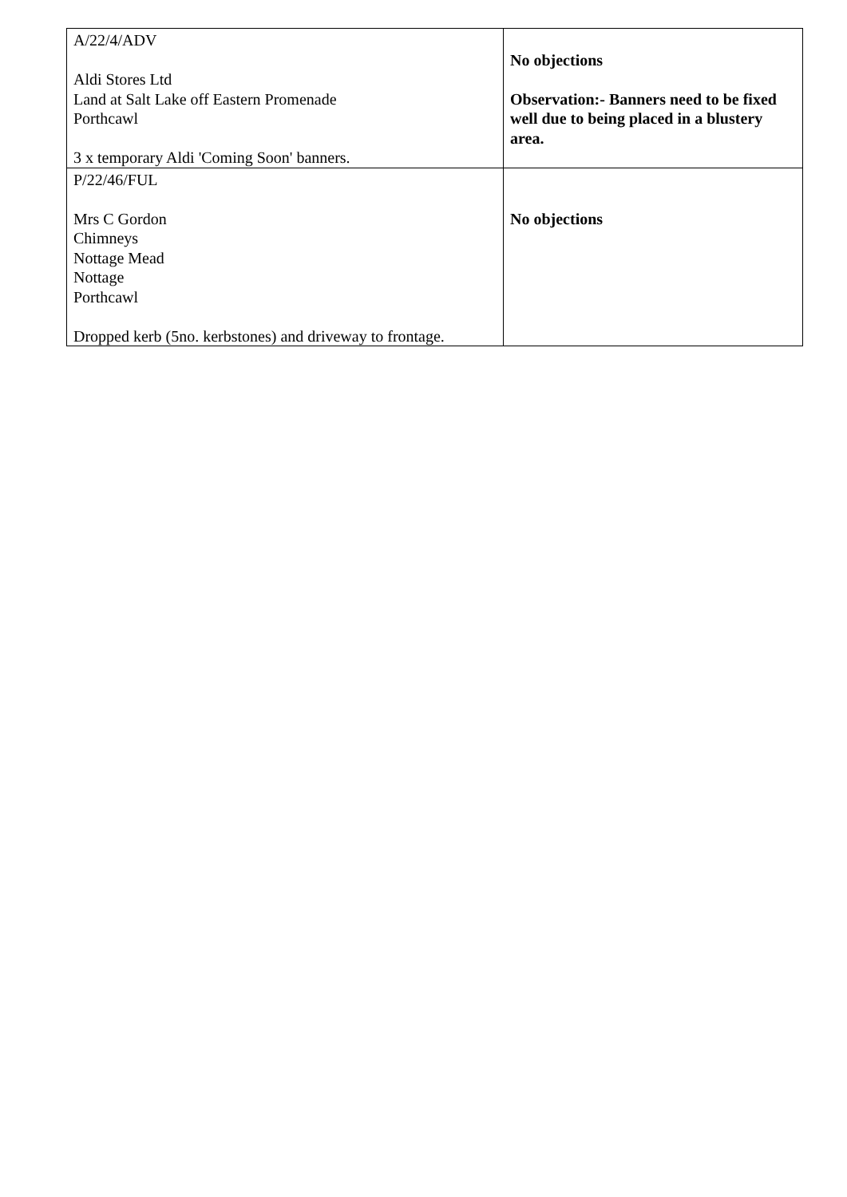| A/22/4/ADV Aldi Stores Ltd Land at Salt Lake off Eastern Promenade Porthcawl 3 x temporary Aldi 'Coming Soon' banners. | No objections Observation:- Banners need to be fixed well due to being placed in a blustery area. |
| P/22/46/FUL Mrs C Gordon Chimneys Nottage Mead Nottage Porthcawl Dropped kerb (5no. kerbstones) and driveway to frontage. | No objections |